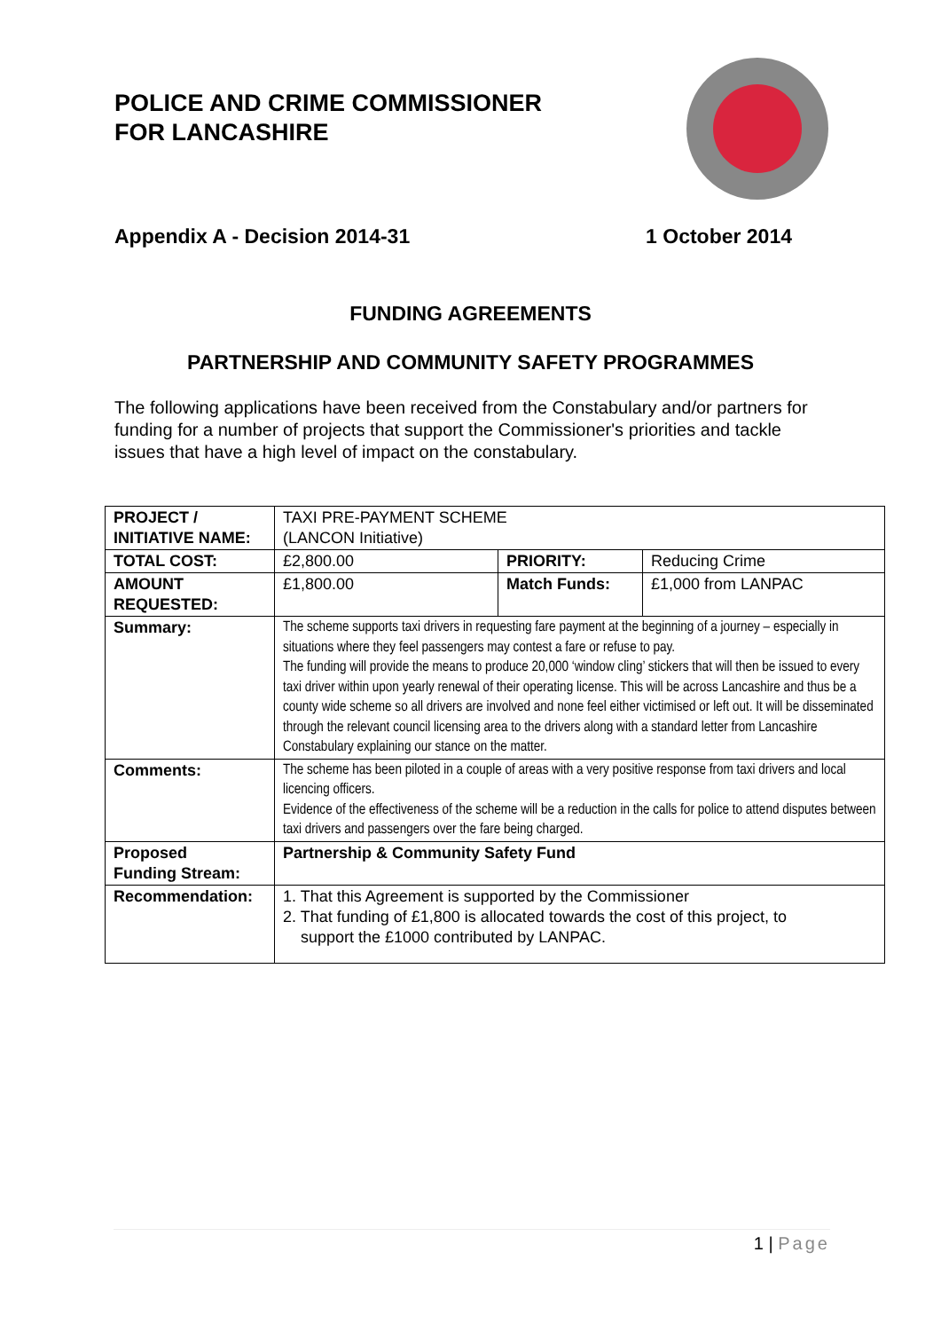POLICE AND CRIME COMMISSIONER
FOR LANCASHIRE
Appendix A - Decision 2014-31 1 October 2014
FUNDING AGREEMENTS
PARTNERSHIP AND COMMUNITY SAFETY PROGRAMMES
The following applications have been received from the Constabulary and/or partners for funding for a number of projects that support the Commissioner's priorities and tackle issues that have a high level of impact on the constabulary.
| PROJECT / INITIATIVE NAME: | TAXI PRE-PAYMENT SCHEME (LANCON Initiative) | | |
| TOTAL COST: | £2,800.00 | PRIORITY: | Reducing Crime |
| AMOUNT REQUESTED: | £1,800.00 | Match Funds: | £1,000 from LANPAC |
| Summary: | The scheme supports taxi drivers in requesting fare payment at the beginning of a journey – especially in situations where they feel passengers may contest a fare or refuse to pay. The funding will provide the means to produce 20,000 ‘window cling’ stickers that will then be issued to every taxi driver within upon yearly renewal of their operating license. This will be across Lancashire and thus be a county wide scheme so all drivers are involved and none feel either victimised or left out. It will be disseminated through the relevant council licensing area to the drivers along with a standard letter from Lancashire Constabulary explaining our stance on the matter. | | |
| Comments: | The scheme has been piloted in a couple of areas with a very positive response from taxi drivers and local licencing officers. Evidence of the effectiveness of the scheme will be a reduction in the calls for police to attend disputes between taxi drivers and passengers over the fare being charged. | | |
| Proposed Funding Stream: | Partnership & Community Safety Fund | | |
| Recommendation: | 1. That this Agreement is supported by the Commissioner 2. That funding of £1,800 is allocated towards the cost of this project, to support the £1000 contributed by LANPAC. | | |
1 | Page